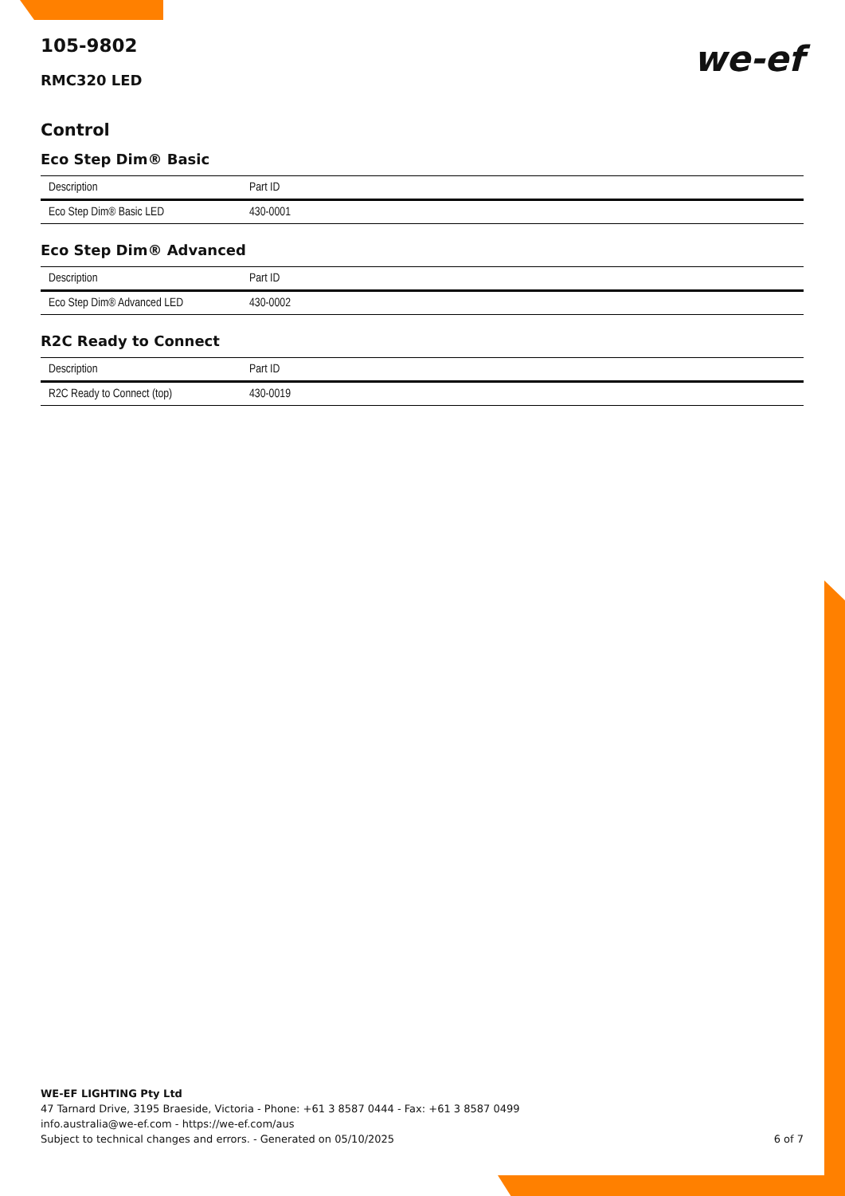we-ef
105-9802
RMC320 LED
Control
Eco Step Dim® Basic
| Description | Part ID |
| --- | --- |
| Eco Step Dim® Basic LED | 430-0001 |
Eco Step Dim® Advanced
| Description | Part ID |
| --- | --- |
| Eco Step Dim® Advanced LED | 430-0002 |
R2C Ready to Connect
| Description | Part ID |
| --- | --- |
| R2C Ready to Connect (top) | 430-0019 |
WE-EF LIGHTING Pty Ltd
47 Tarnard Drive, 3195 Braeside, Victoria - Phone: +61 3 8587 0444 - Fax: +61 3 8587 0499
info.australia@we-ef.com - https://we-ef.com/aus
Subject to technical changes and errors. - Generated on 05/10/2025 6 of 7